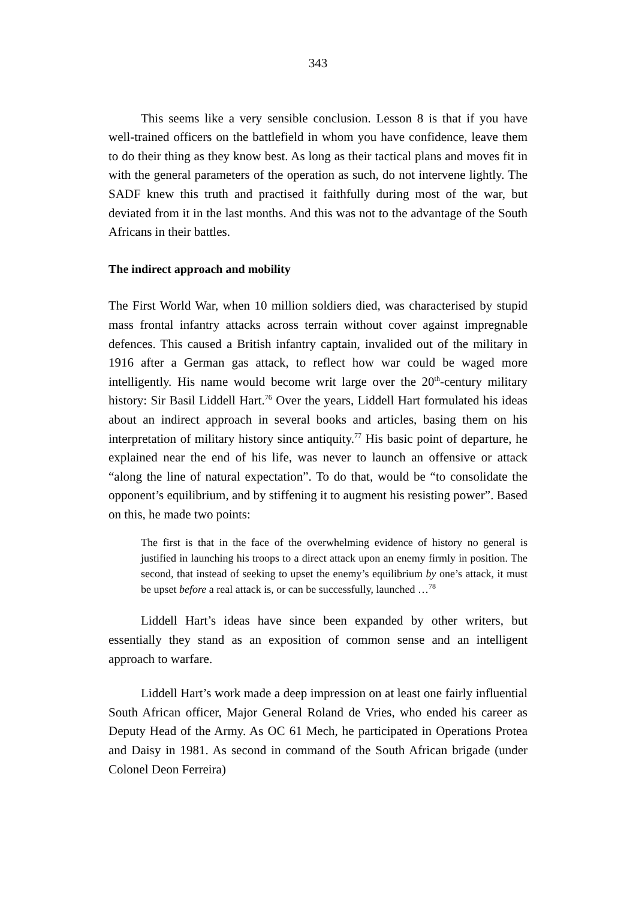343
This seems like a very sensible conclusion. Lesson 8 is that if you have well-trained officers on the battlefield in whom you have confidence, leave them to do their thing as they know best. As long as their tactical plans and moves fit in with the general parameters of the operation as such, do not intervene lightly. The SADF knew this truth and practised it faithfully during most of the war, but deviated from it in the last months. And this was not to the advantage of the South Africans in their battles.
The indirect approach and mobility
The First World War, when 10 million soldiers died, was characterised by stupid mass frontal infantry attacks across terrain without cover against impregnable defences. This caused a British infantry captain, invalided out of the military in 1916 after a German gas attack, to reflect how war could be waged more intelligently. His name would become writ large over the 20<sup>th</sup>-century military history: Sir Basil Liddell Hart.<sup>76</sup> Over the years, Liddell Hart formulated his ideas about an indirect approach in several books and articles, basing them on his interpretation of military history since antiquity.<sup>77</sup> His basic point of departure, he explained near the end of his life, was never to launch an offensive or attack “along the line of natural expectation”. To do that, would be “to consolidate the opponent’s equilibrium, and by stiffening it to augment his resisting power”. Based on this, he made two points:
The first is that in the face of the overwhelming evidence of history no general is justified in launching his troops to a direct attack upon an enemy firmly in position. The second, that instead of seeking to upset the enemy’s equilibrium by one’s attack, it must be upset before a real attack is, or can be successfully, launched …<sup>78</sup>
Liddell Hart’s ideas have since been expanded by other writers, but essentially they stand as an exposition of common sense and an intelligent approach to warfare.
Liddell Hart’s work made a deep impression on at least one fairly influential South African officer, Major General Roland de Vries, who ended his career as Deputy Head of the Army. As OC 61 Mech, he participated in Operations Protea and Daisy in 1981. As second in command of the South African brigade (under Colonel Deon Ferreira)